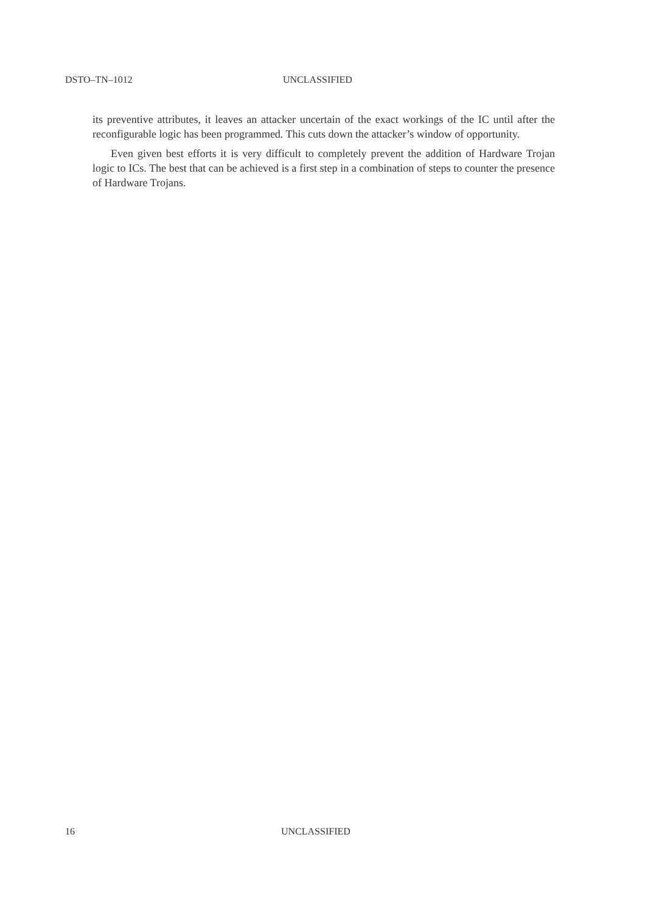DSTO–TN–1012 UNCLASSIFIED
its preventive attributes, it leaves an attacker uncertain of the exact workings of the IC until after the reconfigurable logic has been programmed. This cuts down the attacker’s window of opportunity.
Even given best efforts it is very difficult to completely prevent the addition of Hardware Trojan logic to ICs. The best that can be achieved is a first step in a combination of steps to counter the presence of Hardware Trojans.
16 UNCLASSIFIED